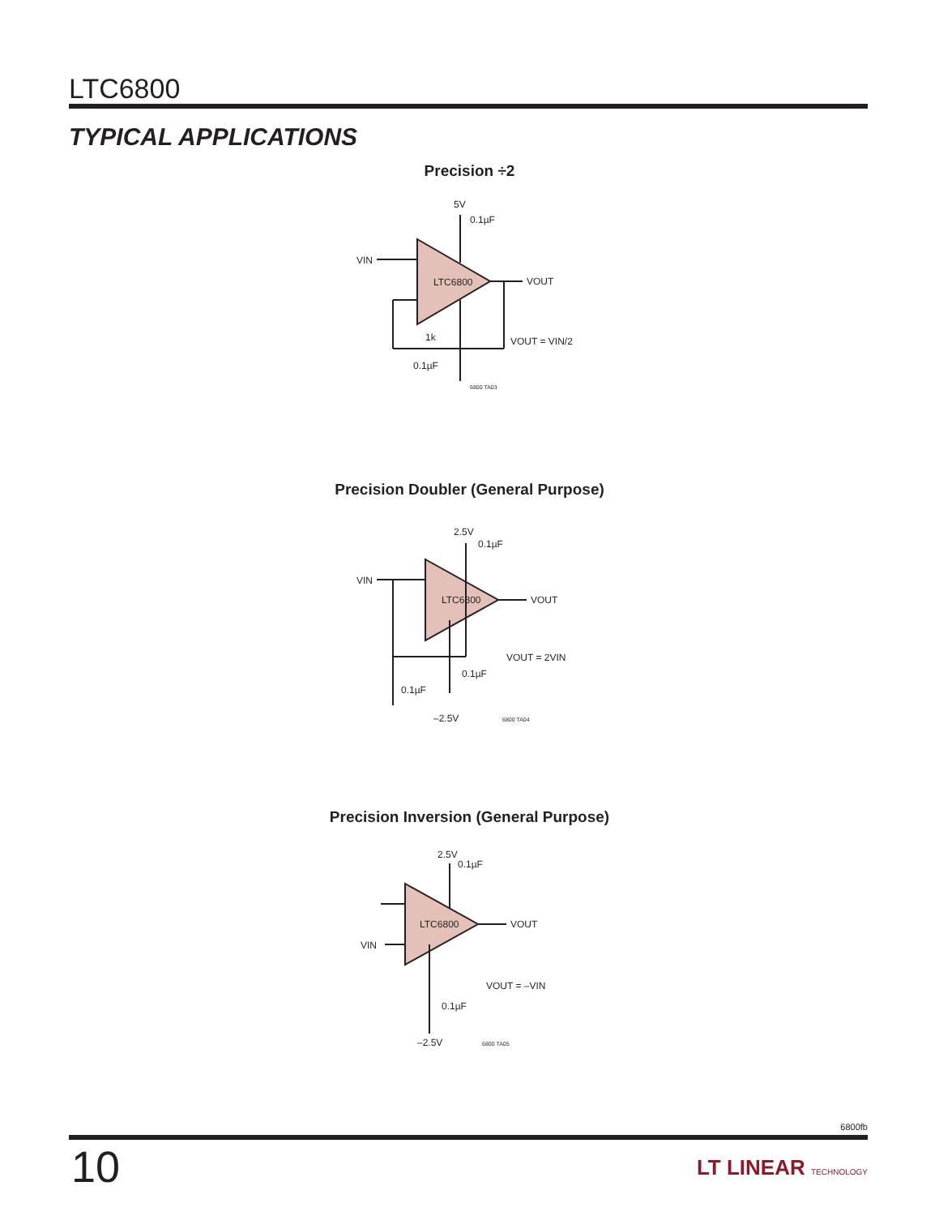LTC6800
TYPICAL APPLICATIONS
Precision ÷2
5V
0.1µF
VIN
VOUT
LTC6800
1k
0.1µF
VOUT = VIN/2
6800 TA03
Precision Doubler (General Purpose)
2.5V
0.1µF
VIN
VOUT
LTC6800
VOUT = 2VIN
0.1µF
0.1µF
–2.5V
6800 TA04
Precision Inversion (General Purpose)
2.5V
0.1µF
VIN
VOUT
LTC6800
VOUT = –VIN
0.1µF
–2.5V
6800 TA05
6800fb
10 LT LINEAR TECHNOLOGY